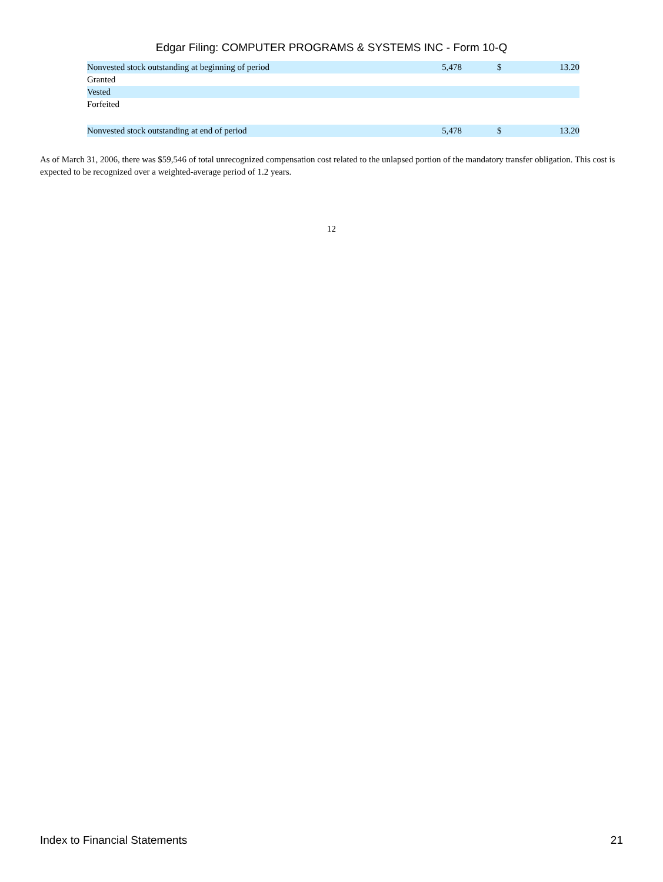Edgar Filing: COMPUTER PROGRAMS & SYSTEMS INC - Form 10-Q
| Nonvested stock outstanding at beginning of period | 5,478 | $ | 13.20 |
| Granted | | | |
| Vested | | | |
| Forfeited | | | |
| Nonvested stock outstanding at end of period | 5,478 | $ | 13.20 |
As of March 31, 2006, there was $59,546 of total unrecognized compensation cost related to the unlapsed portion of the mandatory transfer obligation. This cost is expected to be recognized over a weighted-average period of 1.2 years.
12
Index to Financial Statements 21